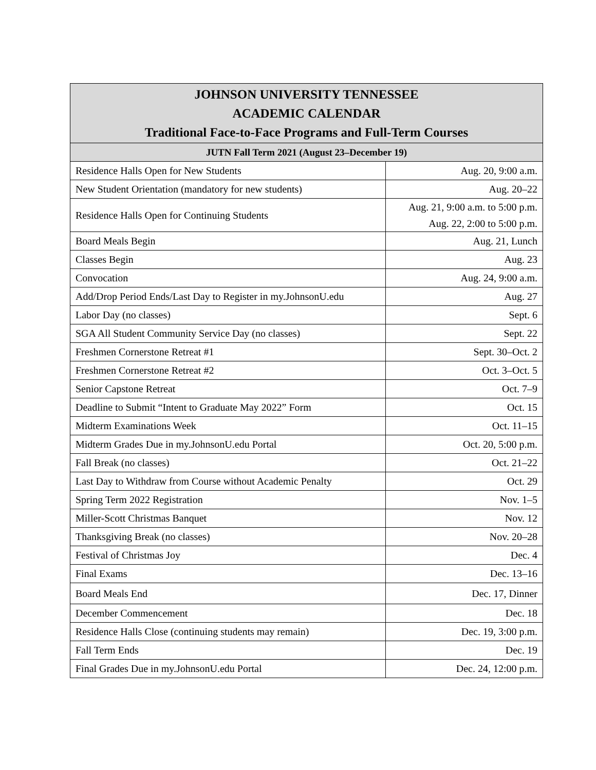| JOHNSON UNIVERSITY TENNESSEE ACADEMIC CALENDAR Traditional Face-to-Face Programs and Full-Term Courses | |
| --- | --- |
| JUTN Fall Term 2021 (August 23–December 19) | |
| Residence Halls Open for New Students | Aug. 20, 9:00 a.m. |
| New Student Orientation (mandatory for new students) | Aug. 20–22 |
| Residence Halls Open for Continuing Students | Aug. 21, 9:00 a.m. to 5:00 p.m. Aug. 22, 2:00 to 5:00 p.m. |
| Board Meals Begin | Aug. 21, Lunch |
| Classes Begin | Aug. 23 |
| Convocation | Aug. 24, 9:00 a.m. |
| Add/Drop Period Ends/Last Day to Register in my.JohnsonU.edu | Aug. 27 |
| Labor Day (no classes) | Sept. 6 |
| SGA All Student Community Service Day (no classes) | Sept. 22 |
| Freshmen Cornerstone Retreat #1 | Sept. 30–Oct. 2 |
| Freshmen Cornerstone Retreat #2 | Oct. 3–Oct. 5 |
| Senior Capstone Retreat | Oct. 7–9 |
| Deadline to Submit “Intent to Graduate May 2022” Form | Oct. 15 |
| Midterm Examinations Week | Oct. 11–15 |
| Midterm Grades Due in my.JohnsonU.edu Portal | Oct. 20, 5:00 p.m. |
| Fall Break (no classes) | Oct. 21–22 |
| Last Day to Withdraw from Course without Academic Penalty | Oct. 29 |
| Spring Term 2022 Registration | Nov. 1–5 |
| Miller-Scott Christmas Banquet | Nov. 12 |
| Thanksgiving Break (no classes) | Nov. 20–28 |
| Festival of Christmas Joy | Dec. 4 |
| Final Exams | Dec. 13–16 |
| Board Meals End | Dec. 17, Dinner |
| December Commencement | Dec. 18 |
| Residence Halls Close (continuing students may remain) | Dec. 19, 3:00 p.m. |
| Fall Term Ends | Dec. 19 |
| Final Grades Due in my.JohnsonU.edu Portal | Dec. 24, 12:00 p.m. |